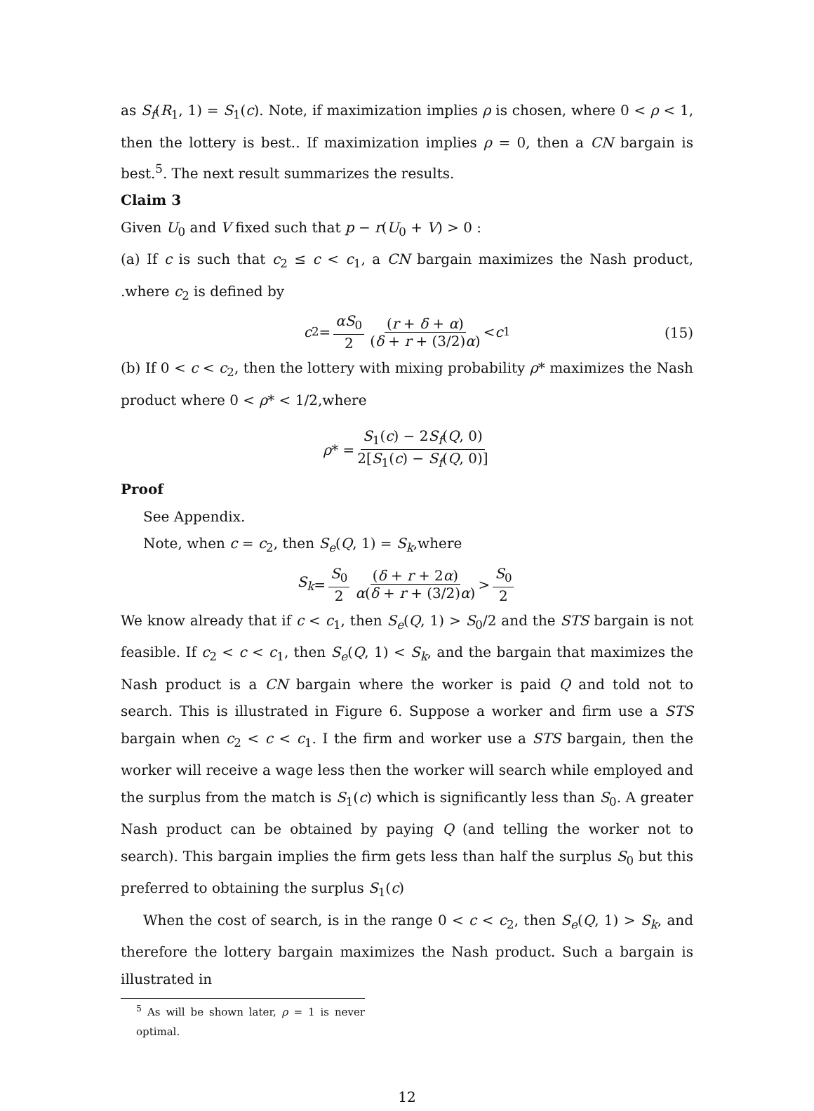as S<sub>f</sub>(R<sub>1</sub>, 1) = S<sub>1</sub>(c). Note, if maximization implies ρ is chosen, where 0 < ρ < 1, then the lottery is best.. If maximization implies ρ = 0, then a CN bargain is best.<sup>5</sup>. The next result summarizes the results.
Claim 3
Given U<sub>0</sub> and V fixed such that p − r(U<sub>0</sub> + V) > 0 :
(a) If c is such that c<sub>2</sub> ≤ c < c<sub>1</sub>, a CN bargain maximizes the Nash product, .where c<sub>2</sub> is defined by
c<sub>2</sub> = αS<sub>0</sub> 2 (r + δ + α) (δ + r + (3/2)α) < c<sub>1</sub>
(15)
(b) If 0 < c < c<sub>2</sub>, then the lottery with mixing probability ρ* maximizes the Nash product where 0 < ρ* < 1/2,where
ρ * = S<sub>1</sub>(c) − 2S<sub>f</sub>(Q, 0) 2[S<sub>1</sub>(c) − S<sub>f</sub>(Q, 0)]
Proof
See Appendix.
Note, when c = c<sub>2</sub>, then S<sub>e</sub>(Q, 1) = S<sub>k</sub>,where
S<sub>k</sub> = S<sub>0</sub> 2 (δ + r + 2α) α(δ + r + (3/2)α) > S<sub>0</sub> 2
We know already that if c < c<sub>1</sub>, then S<sub>e</sub>(Q, 1) > S<sub>0</sub>/2 and the STS bargain is not feasible. If c<sub>2</sub> < c < c<sub>1</sub>, then S<sub>e</sub>(Q, 1) < S<sub>k</sub>, and the bargain that maximizes the Nash product is a CN bargain where the worker is paid Q and told not to search. This is illustrated in Figure 6. Suppose a worker and firm use a STS bargain when c<sub>2</sub> < c < c<sub>1</sub>. I the firm and worker use a STS bargain, then the worker will receive a wage less then the worker will search while employed and the surplus from the match is S<sub>1</sub>(c) which is significantly less than S<sub>0</sub>. A greater Nash product can be obtained by paying Q (and telling the worker not to search). This bargain implies the firm gets less than half the surplus S<sub>0</sub> but this preferred to obtaining the surplus S<sub>1</sub>(c)
When the cost of search, is in the range 0 < c < c<sub>2</sub>, then S<sub>e</sub>(Q, 1) > S<sub>k</sub>, and therefore the lottery bargain maximizes the Nash product. Such a bargain is illustrated in
<sup>5</sup> As will be shown later, ρ = 1 is never optimal.
12